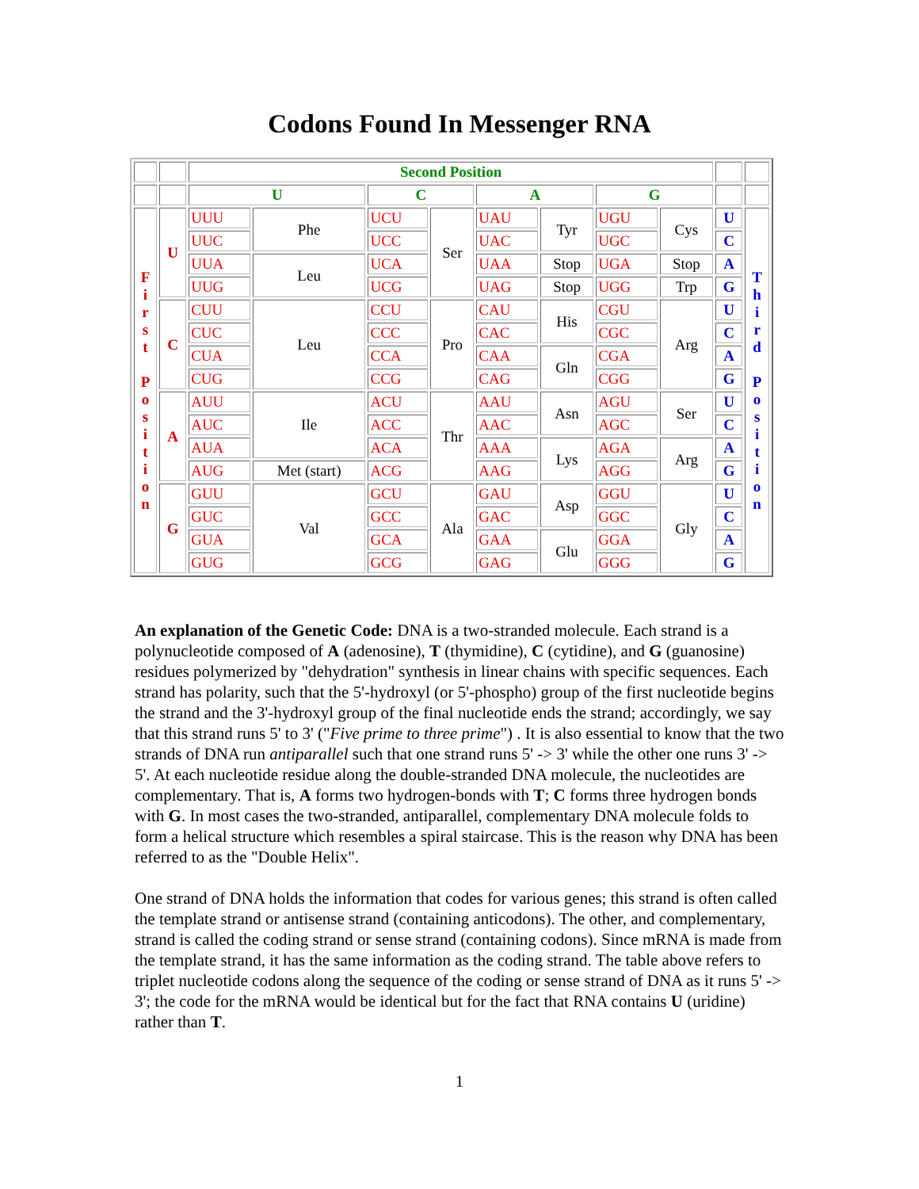Codons Found In Messenger RNA
| | | Second Position | | | | | | | | | |
| | | U | | C | | A | | G | | | |
| F i r s t P o s i t i o n | U | UUU | Phe | UCU | Ser | UAU | Tyr | UGU | Cys | U | T h i r d P o s i t i o n |
| | | UUC | | UCC | | UAC | | UGC | | C | |
| | | UUA | Leu | UCA | | UAA | Stop | UGA | Stop | A | |
| | | UUG | | UCG | | UAG | Stop | UGG | Trp | G | |
| | C | CUU | Leu | CCU | Pro | CAU | His | CGU | Arg | U | |
| | | CUC | | CCC | | CAC | | CGC | | C | |
| | | CUA | | CCA | | CAA | Gln | CGA | | A | |
| | | CUG | | CCG | | CAG | | CGG | | G | |
| | A | AUU | Ile | ACU | Thr | AAU | Asn | AGU | Ser | U | |
| | | AUC | | ACC | | AAC | | AGC | | C | |
| | | AUA | | ACA | | AAA | Lys | AGA | Arg | A | |
| | | AUG | Met (start) | ACG | | AAG | | AGG | | G | |
| | G | GUU | Val | GCU | Ala | GAU | Asp | GGU | Gly | U | |
| | | GUC | | GCC | | GAC | | GGC | | C | |
| | | GUA | | GCA | | GAA | Glu | GGA | | A | |
| | | GUG | | GCG | | GAG | | GGG | | G | |
An explanation of the Genetic Code: DNA is a two-stranded molecule. Each strand is a polynucleotide composed of A (adenosine), T (thymidine), C (cytidine), and G (guanosine) residues polymerized by "dehydration" synthesis in linear chains with specific sequences. Each strand has polarity, such that the 5'-hydroxyl (or 5'-phospho) group of the first nucleotide begins the strand and the 3'-hydroxyl group of the final nucleotide ends the strand; accordingly, we say that this strand runs 5' to 3' ("Five prime to three prime") . It is also essential to know that the two strands of DNA run antiparallel such that one strand runs 5' -> 3' while the other one runs 3' -> 5'. At each nucleotide residue along the double-stranded DNA molecule, the nucleotides are complementary. That is, A forms two hydrogen-bonds with T; C forms three hydrogen bonds with G. In most cases the two-stranded, antiparallel, complementary DNA molecule folds to form a helical structure which resembles a spiral staircase. This is the reason why DNA has been referred to as the "Double Helix".
One strand of DNA holds the information that codes for various genes; this strand is often called the template strand or antisense strand (containing anticodons). The other, and complementary, strand is called the coding strand or sense strand (containing codons). Since mRNA is made from the template strand, it has the same information as the coding strand. The table above refers to triplet nucleotide codons along the sequence of the coding or sense strand of DNA as it runs 5' -> 3'; the code for the mRNA would be identical but for the fact that RNA contains U (uridine) rather than T.
1